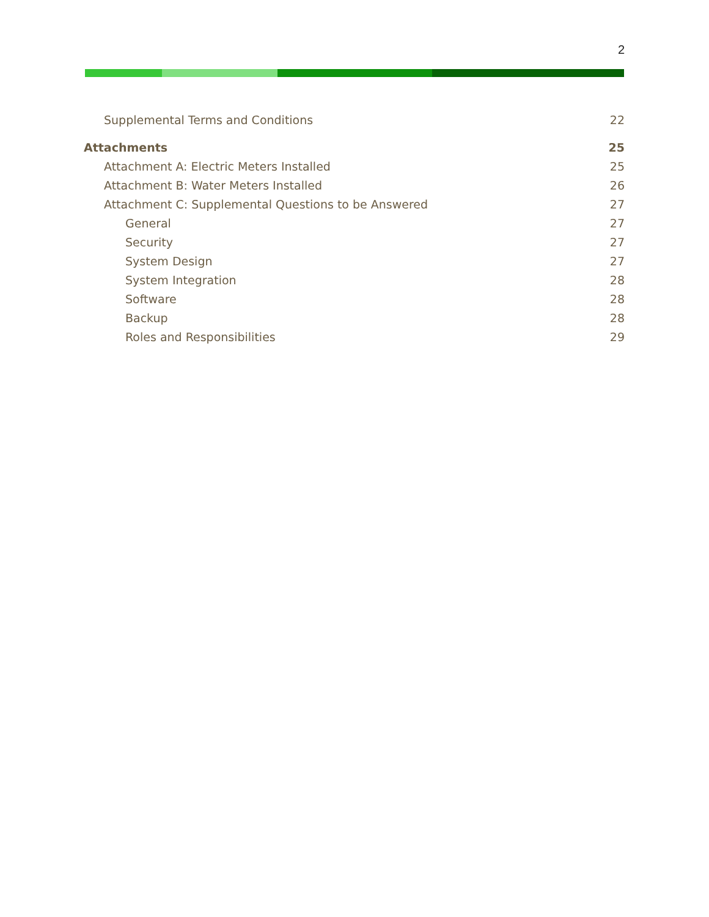2
Supplemental Terms and Conditions 22
Attachments 25
Attachment A: Electric Meters Installed 25
Attachment B: Water Meters Installed 26
Attachment C: Supplemental Questions to be Answered 27
General 27
Security 27
System Design 27
System Integration 28
Software 28
Backup 28
Roles and Responsibilities 29